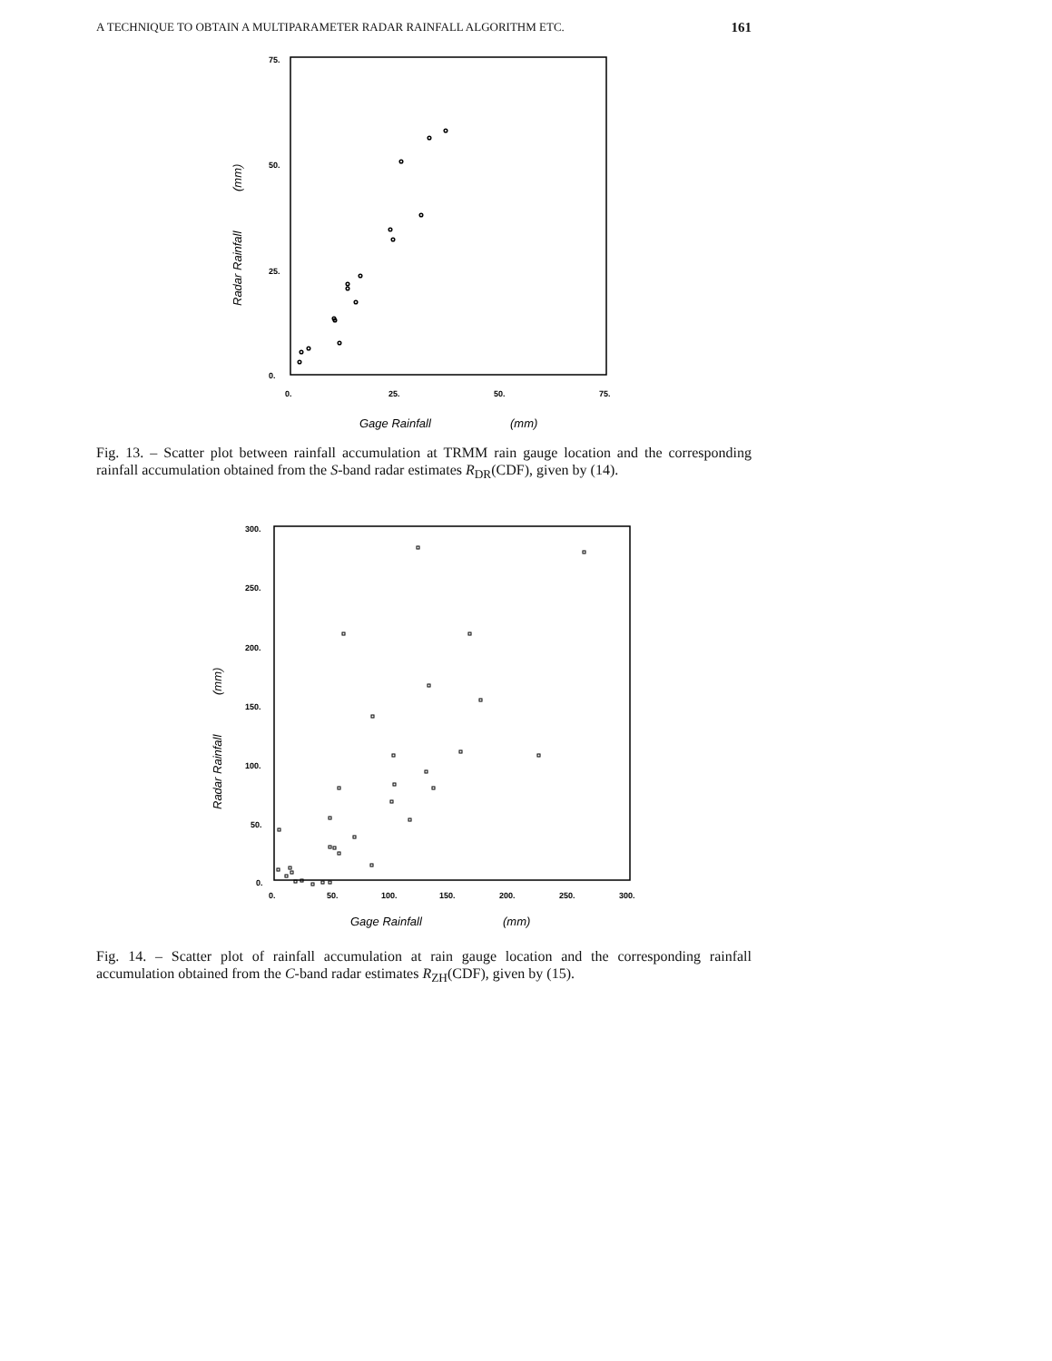A TECHNIQUE TO OBTAIN A MULTIPARAMETER RADAR RAINFALL ALGORITHM ETC. 161
75.
50.
25.
0.
0.
25.
50.
75.
Gage Rainfall
(mm)
Radar Rainfall (mm)
Fig. 13. – Scatter plot between rainfall accumulation at TRMM rain gauge location and the corresponding rainfall accumulation obtained from the S-band radar estimates R<sub>DR</sub>(CDF), given by (14).
300.
250.
200.
150.
100.
50.
0.
0.
50.
100.
150.
200.
250.
300.
Gage Rainfall
(mm)
Radar Rainfall (mm)
Fig. 14. – Scatter plot of rainfall accumulation at rain gauge location and the corresponding rainfall accumulation obtained from the C-band radar estimates R<sub>ZH</sub>(CDF), given by (15).